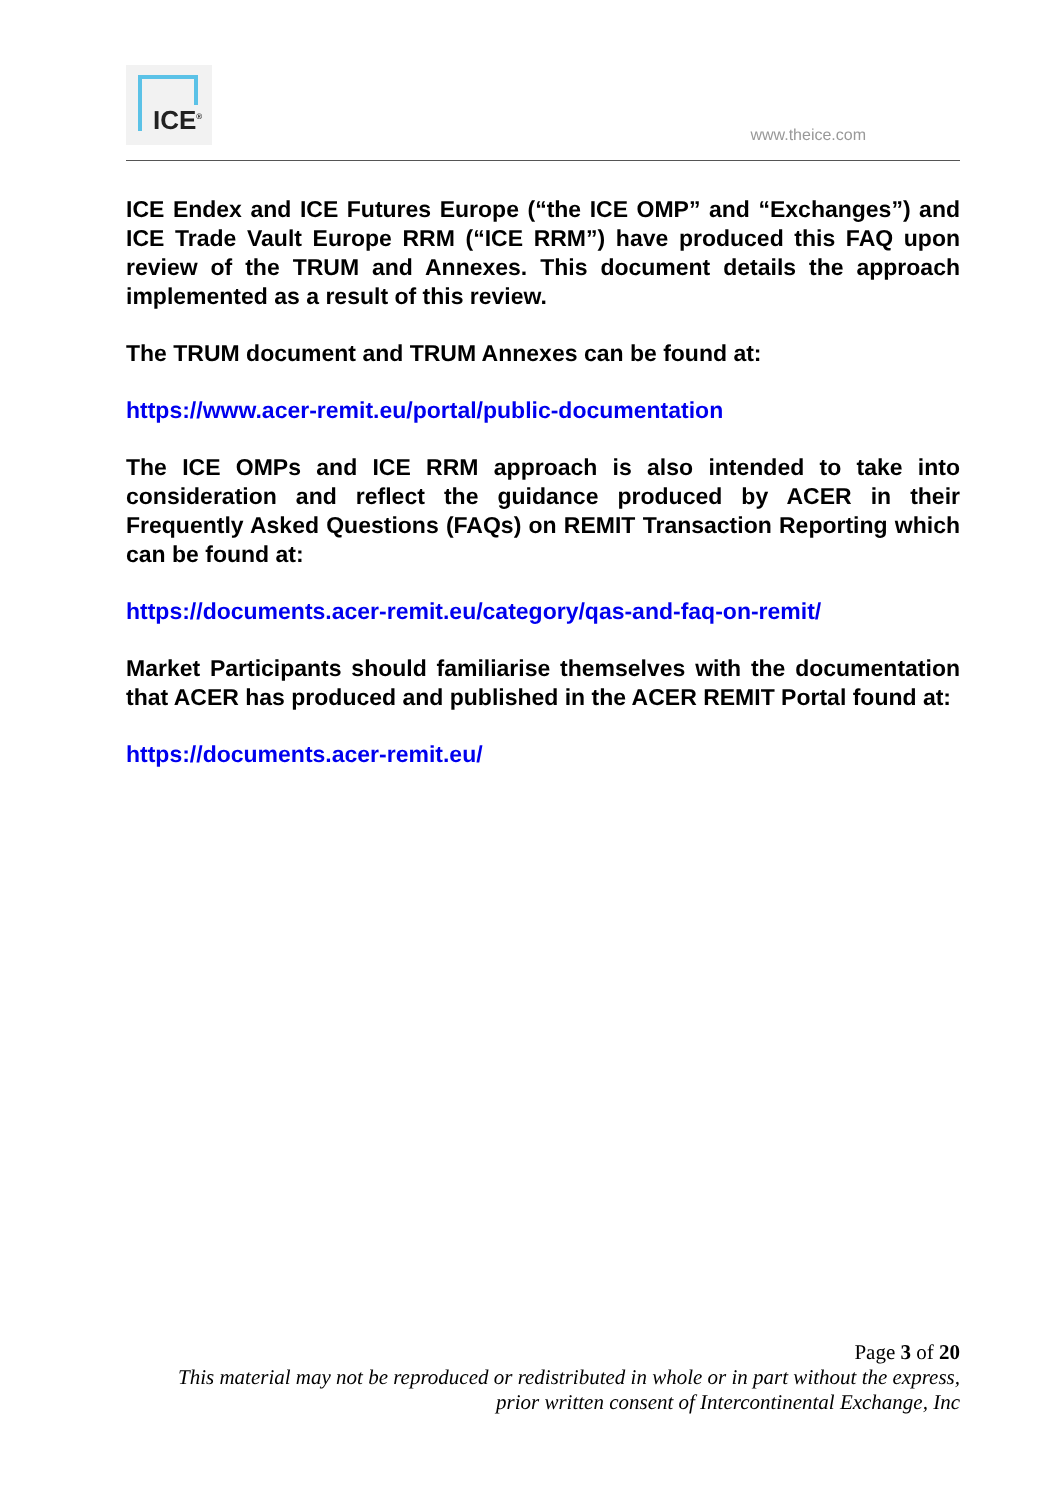ICE<sup>®</sup>
www.theice.com
ICE Endex and ICE Futures Europe (“the ICE OMP” and “Exchanges”) and ICE Trade Vault Europe RRM (“ICE RRM”) have produced this FAQ upon review of the TRUM and Annexes. This document details the approach implemented as a result of this review.
The TRUM document and TRUM Annexes can be found at:
https://www.acer-remit.eu/portal/public-documentation
The ICE OMPs and ICE RRM approach is also intended to take into consideration and reflect the guidance produced by ACER in their Frequently Asked Questions (FAQs) on REMIT Transaction Reporting which can be found at:
https://documents.acer-remit.eu/category/qas-and-faq-on-remit/
Market Participants should familiarise themselves with the documentation that ACER has produced and published in the ACER REMIT Portal found at:
https://documents.acer-remit.eu/
Page 3 of 20
This material may not be reproduced or redistributed in whole or in part without the express,
prior written consent of Intercontinental Exchange, Inc